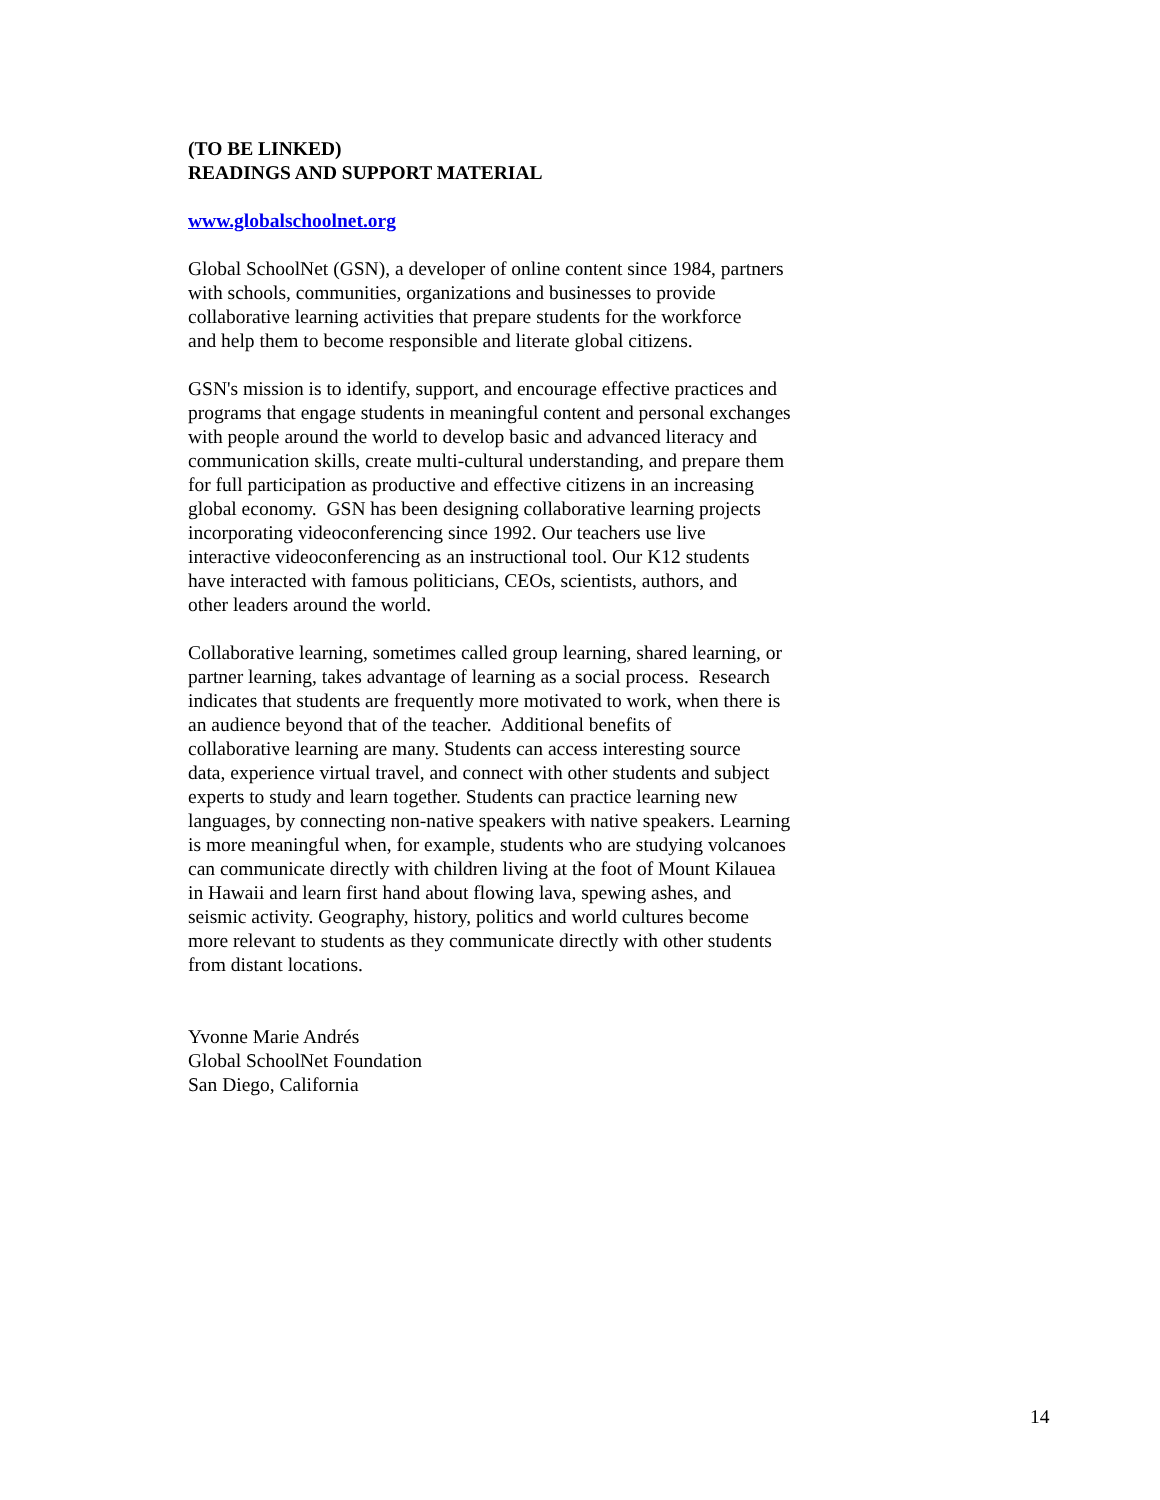(TO BE LINKED)
READINGS AND SUPPORT MATERIAL
www.globalschoolnet.org
Global SchoolNet (GSN), a developer of online content since 1984, partners
with schools, communities, organizations and businesses to provide
collaborative learning activities that prepare students for the workforce
and help them to become responsible and literate global citizens.
GSN's mission is to identify, support, and encourage effective practices and
programs that engage students in meaningful content and personal exchanges
with people around the world to develop basic and advanced literacy and
communication skills, create multi-cultural understanding, and prepare them
for full participation as productive and effective citizens in an increasing
global economy. GSN has been designing collaborative learning projects
incorporating videoconferencing since 1992. Our teachers use live
interactive videoconferencing as an instructional tool. Our K12 students
have interacted with famous politicians, CEOs, scientists, authors, and
other leaders around the world.
Collaborative learning, sometimes called group learning, shared learning, or
partner learning, takes advantage of learning as a social process. Research
indicates that students are frequently more motivated to work, when there is
an audience beyond that of the teacher. Additional benefits of
collaborative learning are many. Students can access interesting source
data, experience virtual travel, and connect with other students and subject
experts to study and learn together. Students can practice learning new
languages, by connecting non-native speakers with native speakers. Learning
is more meaningful when, for example, students who are studying volcanoes
can communicate directly with children living at the foot of Mount Kilauea
in Hawaii and learn first hand about flowing lava, spewing ashes, and
seismic activity. Geography, history, politics and world cultures become
more relevant to students as they communicate directly with other students
from distant locations.
Yvonne Marie Andrés
Global SchoolNet Foundation
San Diego, California
14